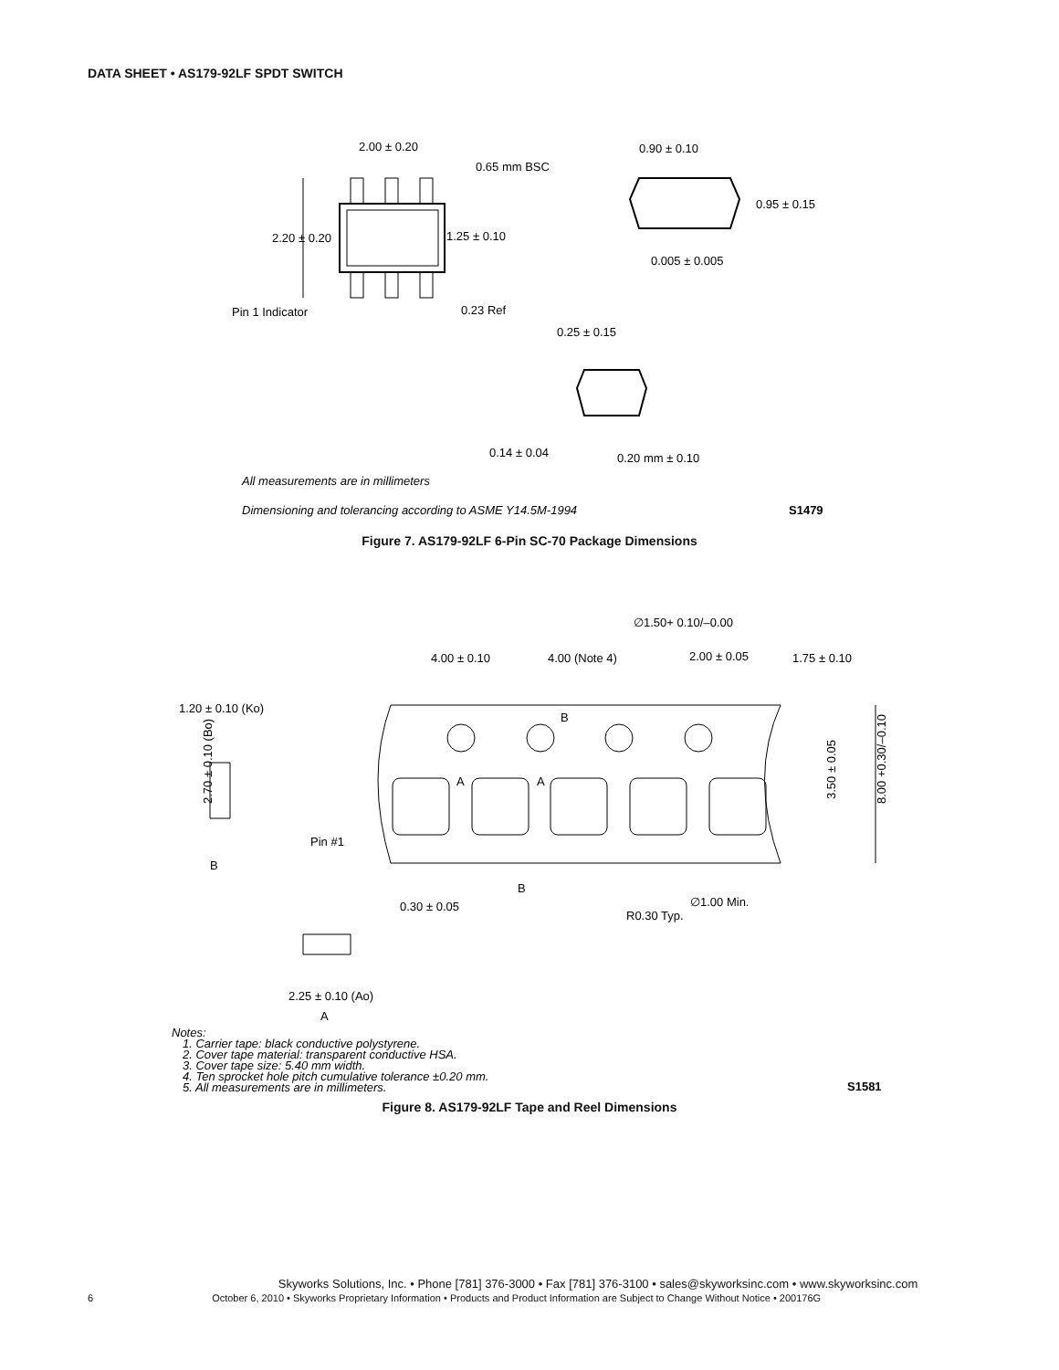DATA SHEET • AS179-92LF SPDT SWITCH
2.00 ± 0.20
0.65 mm BSC
2.20 ± 0.20
1.25 ± 0.10
Pin 1 Indicator
0.23 Ref
0.90 ± 0.10
0.95 ± 0.15
0.005 ± 0.005
0.25 ± 0.15
0.14 ± 0.04
0.20 mm ± 0.10
All measurements are in millimeters
Dimensioning and tolerancing according to ASME Y14.5M-1994
S1479
Figure 7. AS179-92LF 6-Pin SC-70 Package Dimensions
∅1.50+ 0.10/–0.00
4.00 ± 0.10
4.00 (Note 4)
2.00 ± 0.05
1.75 ± 0.10
1.20 ± 0.10 (Ko)
B
2.70 ± 0.10 (Bo)
3.50 ± 0.05
8.00 +0.30/–0.10
A
A
Pin #1
B
B
∅1.00 Min.
R0.30 Typ.
0.30 ± 0.05
2.25 ± 0.10 (Ao)
A
Notes:
1. Carrier tape: black conductive polystyrene.
2. Cover tape material: transparent conductive HSA.
3. Cover tape size: 5.40 mm width.
4. Ten sprocket hole pitch cumulative tolerance ±0.20 mm.
5. All measurements are in millimeters.
S1581
Figure 8. AS179-92LF Tape and Reel Dimensions
Skyworks Solutions, Inc. • Phone [781] 376-3000 • Fax [781] 376-3100 • sales@skyworksinc.com • www.skyworksinc.com
6 October 6, 2010 • Skyworks Proprietary Information • Products and Product Information are Subject to Change Without Notice • 200176G